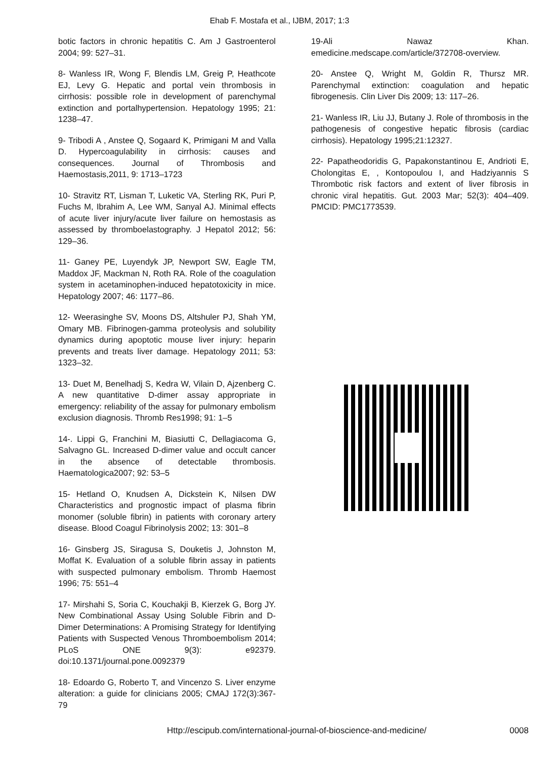Ehab F. Mostafa et al., IJBM, 2017; 1:3
botic factors in chronic hepatitis C. Am J Gastroenterol 2004; 99: 527–31.
8- Wanless IR, Wong F, Blendis LM, Greig P, Heathcote EJ, Levy G. Hepatic and portal vein thrombosis in cirrhosis: possible role in development of parenchymal extinction and portalhypertension. Hepatology 1995; 21: 1238–47.
9- Tribodi A , Anstee Q, Sogaard K, Primigani M and Valla D. Hypercoagulability in cirrhosis: causes and consequences. Journal of Thrombosis and Haemostasis,2011, 9: 1713–1723
10- Stravitz RT, Lisman T, Luketic VA, Sterling RK, Puri P, Fuchs M, Ibrahim A, Lee WM, Sanyal AJ. Minimal effects of acute liver injury/acute liver failure on hemostasis as assessed by thromboelastography. J Hepatol 2012; 56: 129–36.
11- Ganey PE, Luyendyk JP, Newport SW, Eagle TM, Maddox JF, Mackman N, Roth RA. Role of the coagulation system in acetaminophen-induced hepatotoxicity in mice. Hepatology 2007; 46: 1177–86.
12- Weerasinghe SV, Moons DS, Altshuler PJ, Shah YM, Omary MB. Fibrinogen-gamma proteolysis and solubility dynamics during apoptotic mouse liver injury: heparin prevents and treats liver damage. Hepatology 2011; 53: 1323–32.
13- Duet M, Benelhadj S, Kedra W, Vilain D, Ajzenberg C. A new quantitative D-dimer assay appropriate in emergency: reliability of the assay for pulmonary embolism exclusion diagnosis. Thromb Res1998; 91: 1–5
14-. Lippi G, Franchini M, Biasiutti C, Dellagiacoma G, Salvagno GL. Increased D-dimer value and occult cancer in the absence of detectable thrombosis. Haematologica2007; 92: 53–5
15- Hetland O, Knudsen A, Dickstein K, Nilsen DW Characteristics and prognostic impact of plasma fibrin monomer (soluble fibrin) in patients with coronary artery disease. Blood Coagul Fibrinolysis 2002; 13: 301–8
16- Ginsberg JS, Siragusa S, Douketis J, Johnston M, Moffat K. Evaluation of a soluble fibrin assay in patients with suspected pulmonary embolism. Thromb Haemost 1996; 75: 551–4
17- Mirshahi S, Soria C, Kouchakji B, Kierzek G, Borg JY. New Combinational Assay Using Soluble Fibrin and D-Dimer Determinations: A Promising Strategy for Identifying Patients with Suspected Venous Thromboembolism 2014; PLoS ONE 9(3): e92379. doi:10.1371/journal.pone.0092379
18- Edoardo G, Roberto T, and Vincenzo S. Liver enzyme alteration: a guide for clinicians 2005; CMAJ 172(3):367-79
19-Ali Nawaz Khan. emedicine.medscape.com/article/372708-overview.
20- Anstee Q, Wright M, Goldin R, Thursz MR. Parenchymal extinction: coagulation and hepatic fibrogenesis. Clin Liver Dis 2009; 13: 117–26.
21- Wanless IR, Liu JJ, Butany J. Role of thrombosis in the pathogenesis of congestive hepatic fibrosis (cardiac cirrhosis). Hepatology 1995;21:12327.
22- Papatheodoridis G, Papakonstantinou E, Andrioti E, Cholongitas E, , Kontopoulou I, and Hadziyannis S Thrombotic risk factors and extent of liver fibrosis in chronic viral hepatitis. Gut. 2003 Mar; 52(3): 404–409. PMCID: PMC1773539.
Http://escipub.com/international-journal-of-bioscience-and-medicine/ 0008